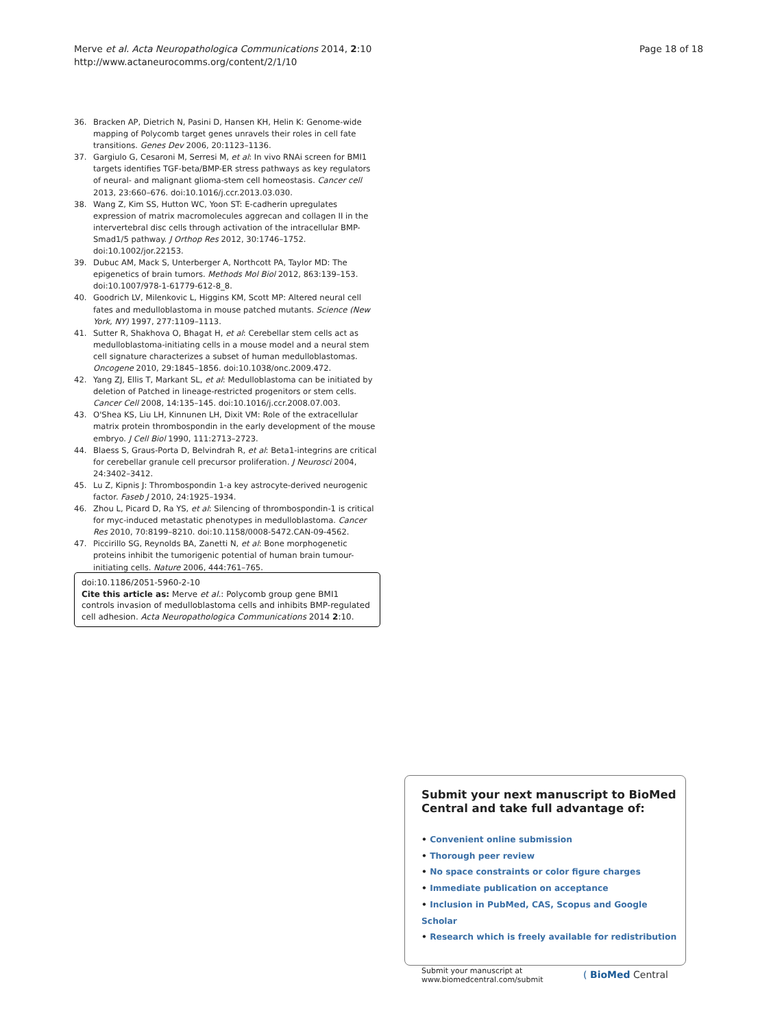Merve et al. Acta Neuropathologica Communications 2014, 2:10
http://www.actaneurocomms.org/content/2/1/10
Page 18 of 18
36. Bracken AP, Dietrich N, Pasini D, Hansen KH, Helin K: Genome-wide mapping of Polycomb target genes unravels their roles in cell fate transitions. Genes Dev 2006, 20: 1123–1136.
37. Gargiulo G, Cesaroni M, Serresi M, et al: In vivo RNAi screen for BMI1 targets identifies TGF-beta/BMP-ER stress pathways as key regulators of neural- and malignant glioma-stem cell homeostasis. Cancer cell 2013, 23: 660–676. doi:10.1016/j.ccr.2013.03.030.
38. Wang Z, Kim SS, Hutton WC, Yoon ST: E-cadherin upregulates expression of matrix macromolecules aggrecan and collagen II in the intervertebral disc cells through activation of the intracellular BMP-Smad1/5 pathway. J Orthop Res 2012, 30: 1746–1752. doi:10.1002/jor.22153.
39. Dubuc AM, Mack S, Unterberger A, Northcott PA, Taylor MD: The epigenetics of brain tumors. Methods Mol Biol 2012, 863: 139–153. doi:10.1007/978-1-61779-612-8_8.
40. Goodrich LV, Milenkovic L, Higgins KM, Scott MP: Altered neural cell fates and medulloblastoma in mouse patched mutants. Science (New York, NY) 1997, 277: 1109–1113.
41. Sutter R, Shakhova O, Bhagat H, et al: Cerebellar stem cells act as medulloblastoma-initiating cells in a mouse model and a neural stem cell signature characterizes a subset of human medulloblastomas. Oncogene 2010, 29: 1845–1856. doi:10.1038/onc.2009.472.
42. Yang ZJ, Ellis T, Markant SL, et al: Medulloblastoma can be initiated by deletion of Patched in lineage-restricted progenitors or stem cells. Cancer Cell 2008, 14: 135–145. doi:10.1016/j.ccr.2008.07.003.
43. O'Shea KS, Liu LH, Kinnunen LH, Dixit VM: Role of the extracellular matrix protein thrombospondin in the early development of the mouse embryo. J Cell Biol 1990, 111: 2713–2723.
44. Blaess S, Graus-Porta D, Belvindrah R, et al: Beta1-integrins are critical for cerebellar granule cell precursor proliferation. J Neurosci 2004, 24: 3402–3412.
45. Lu Z, Kipnis J: Thrombospondin 1-a key astrocyte-derived neurogenic factor. Faseb J 2010, 24: 1925–1934.
46. Zhou L, Picard D, Ra YS, et al: Silencing of thrombospondin-1 is critical for myc-induced metastatic phenotypes in medulloblastoma. Cancer Res 2010, 70: 8199–8210. doi:10.1158/0008-5472.CAN-09-4562.
47. Piccirillo SG, Reynolds BA, Zanetti N, et al: Bone morphogenetic proteins inhibit the tumorigenic potential of human brain tumour-initiating cells. Nature 2006, 444: 761–765.
doi:10.1186/2051-5960-2-10
Cite this article as: Merve et al.: Polycomb group gene BMI1 controls invasion of medulloblastoma cells and inhibits BMP-regulated cell adhesion. Acta Neuropathologica Communications 2014 2:10.
Submit your next manuscript to BioMed Central and take full advantage of:
• Convenient online submission
• Thorough peer review
• No space constraints or color figure charges
• Immediate publication on acceptance
• Inclusion in PubMed, CAS, Scopus and Google Scholar
• Research which is freely available for redistribution
Submit your manuscript at
www.biomedcentral.com/submit
( BioMed Central